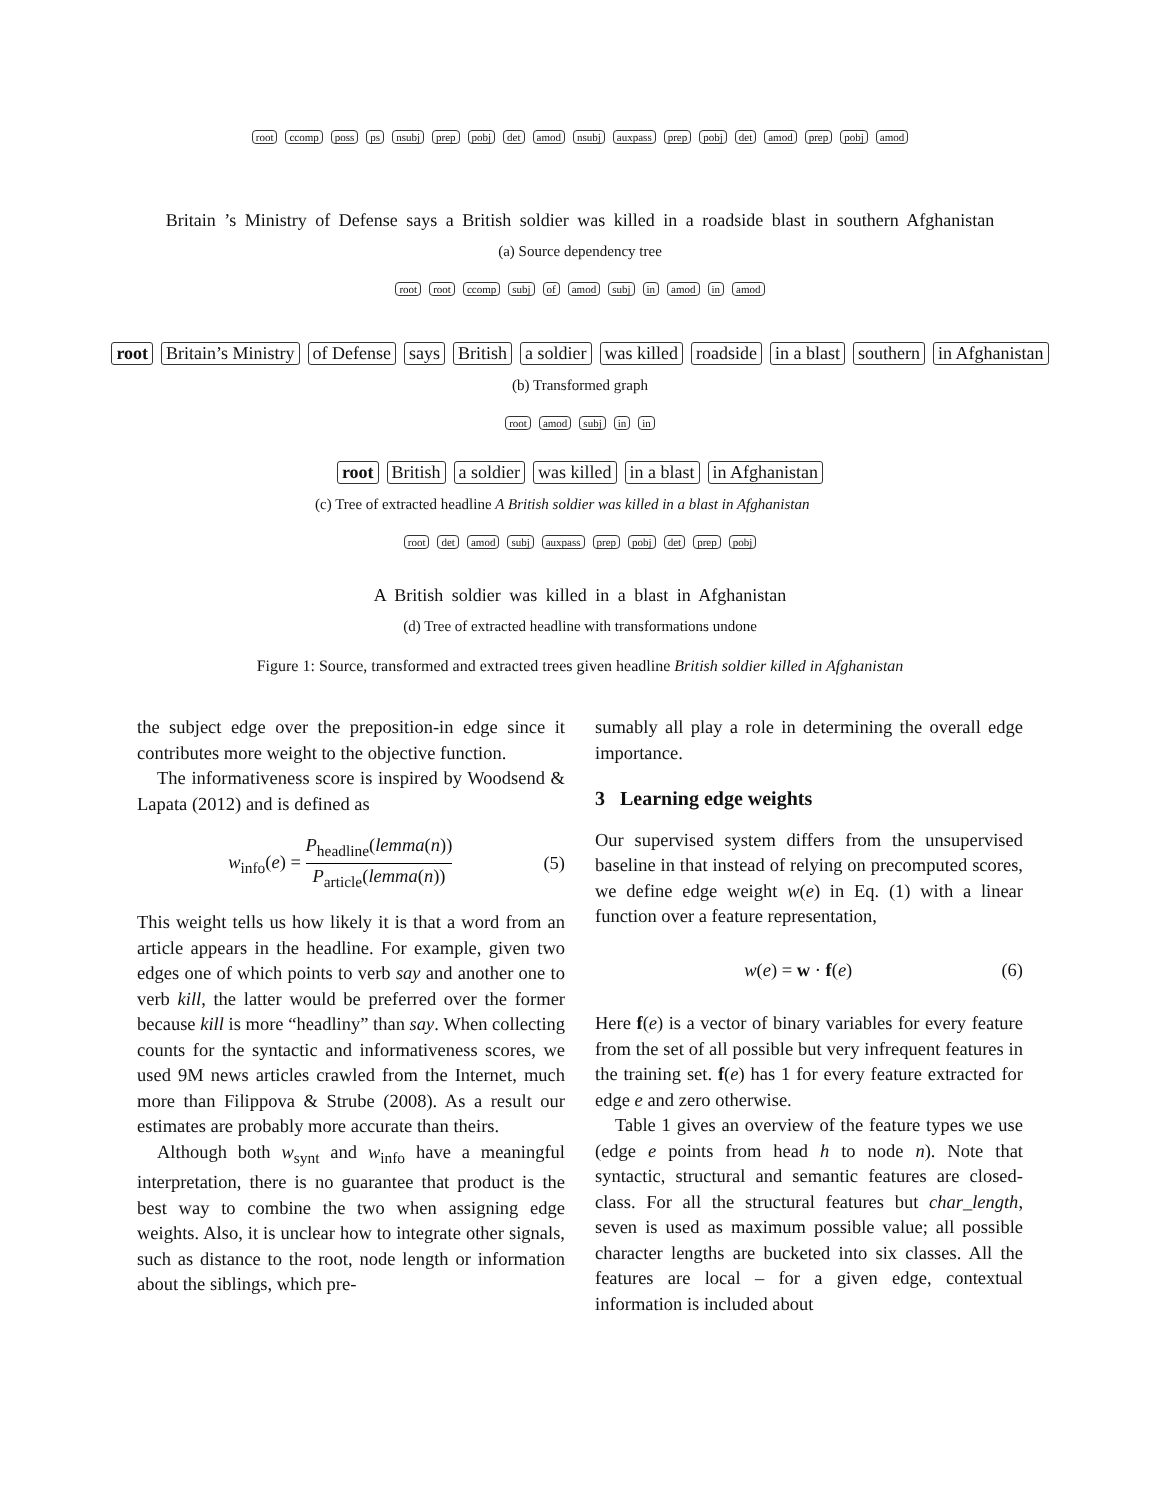root ccomp poss ps nsubj prep pobj det amod nsubj auxpass prep pobj det amod prep pobj amod
Britain ’s Ministry of Defense says a British soldier was killed in a roadside blast in southern Afghanistan
(a) Source dependency tree
root root ccomp subj of amod subj in amod in amod
root Britain’s Ministry of Defense says British a soldier was killed roadside in a blast southern in Afghanistan
(b) Transformed graph
root amod subj in in
root British a soldier was killed in a blast in Afghanistan
(c) Tree of extracted headline A British soldier was killed in a blast in Afghanistan
root det amod subj auxpass prep pobj det prep pobj
A British soldier was killed in a blast in Afghanistan
(d) Tree of extracted headline with transformations undone
Figure 1: Source, transformed and extracted trees given headline British soldier killed in Afghanistan
the subject edge over the preposition-in edge since it contributes more weight to the objective function.
The informativeness score is inspired by Woodsend & Lapata (2012) and is defined as
w<sub>info</sub>(e) =
P<sub>headline</sub>(lemma(n))
P<sub>article</sub>(lemma(n))
(5)
This weight tells us how likely it is that a word from an article appears in the headline. For example, given two edges one of which points to verb say and another one to verb kill, the latter would be preferred over the former because kill is more “headliny” than say. When collecting counts for the syntactic and informativeness scores, we used 9M news articles crawled from the Internet, much more than Filippova & Strube (2008). As a result our estimates are probably more accurate than theirs.
Although both w<sub>synt</sub> and w<sub>info</sub> have a meaningful interpretation, there is no guarantee that product is the best way to combine the two when assigning edge weights. Also, it is unclear how to integrate other signals, such as distance to the root, node length or information about the siblings, which pre-
sumably all play a role in determining the overall edge importance.
3 Learning edge weights
Our supervised system differs from the unsupervised baseline in that instead of relying on precomputed scores, we define edge weight w(e) in Eq. (1) with a linear function over a feature representation,
w(e) = w · f(e) (6)
Here f(e) is a vector of binary variables for every feature from the set of all possible but very infrequent features in the training set. f(e) has 1 for every feature extracted for edge e and zero otherwise.
Table 1 gives an overview of the feature types we use (edge e points from head h to node n). Note that syntactic, structural and semantic features are closed-class. For all the structural features but char_length, seven is used as maximum possible value; all possible character lengths are bucketed into six classes. All the features are local – for a given edge, contextual information is included about